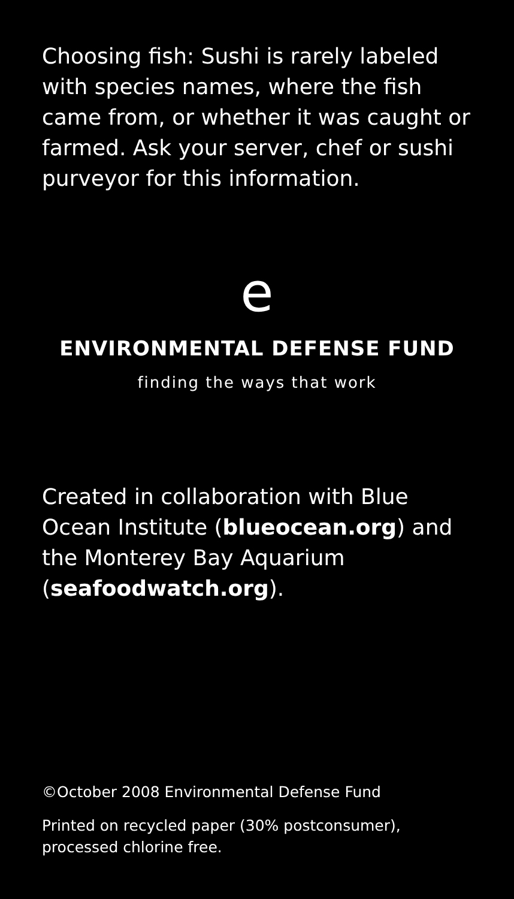Choosing fish: Sushi is rarely labeled with species names, where the fish came from, or whether it was caught or farmed. Ask your server, chef or sushi purveyor for this information.
e
ENVIRONMENTAL DEFENSE FUND
finding the ways that work
Created in collaboration with Blue Ocean Institute (blueocean.org) and the Monterey Bay Aquarium (seafoodwatch.org).
©October 2008 Environmental Defense Fund
Printed on recycled paper (30% postconsumer), processed chlorine free.